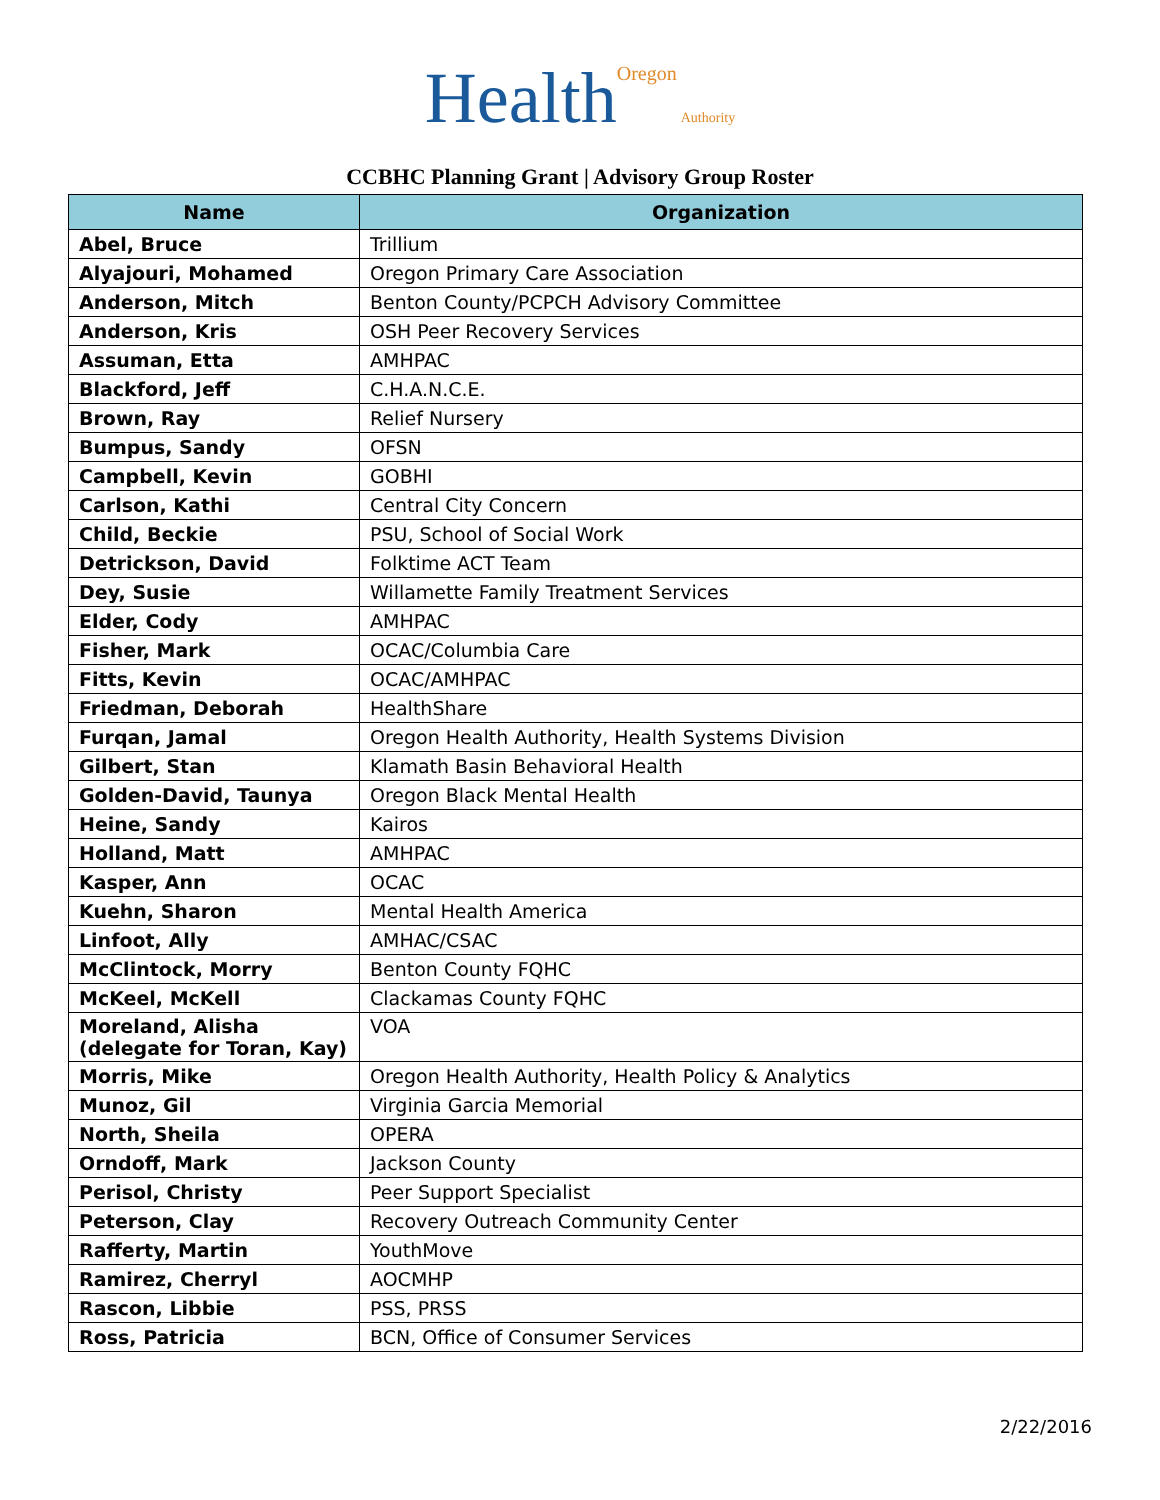Health Oregon Authority
CCBHC Planning Grant | Advisory Group Roster
| Name | Organization |
| --- | --- |
| Abel, Bruce | Trillium |
| Alyajouri, Mohamed | Oregon Primary Care Association |
| Anderson, Mitch | Benton County/PCPCH Advisory Committee |
| Anderson, Kris | OSH Peer Recovery Services |
| Assuman, Etta | AMHPAC |
| Blackford, Jeff | C.H.A.N.C.E. |
| Brown, Ray | Relief Nursery |
| Bumpus, Sandy | OFSN |
| Campbell, Kevin | GOBHI |
| Carlson, Kathi | Central City Concern |
| Child, Beckie | PSU, School of Social Work |
| Detrickson, David | Folktime ACT Team |
| Dey, Susie | Willamette Family Treatment Services |
| Elder, Cody | AMHPAC |
| Fisher, Mark | OCAC/Columbia Care |
| Fitts, Kevin | OCAC/AMHPAC |
| Friedman, Deborah | HealthShare |
| Furqan, Jamal | Oregon Health Authority, Health Systems Division |
| Gilbert, Stan | Klamath Basin Behavioral Health |
| Golden-David, Taunya | Oregon Black Mental Health |
| Heine, Sandy | Kairos |
| Holland, Matt | AMHPAC |
| Kasper, Ann | OCAC |
| Kuehn, Sharon | Mental Health America |
| Linfoot, Ally | AMHAC/CSAC |
| McClintock, Morry | Benton County FQHC |
| McKeel, McKell | Clackamas County FQHC |
| Moreland, Alisha (delegate for Toran, Kay) | VOA |
| Morris, Mike | Oregon Health Authority, Health Policy & Analytics |
| Munoz, Gil | Virginia Garcia Memorial |
| North, Sheila | OPERA |
| Orndoff, Mark | Jackson County |
| Perisol, Christy | Peer Support Specialist |
| Peterson, Clay | Recovery Outreach Community Center |
| Rafferty, Martin | YouthMove |
| Ramirez, Cherryl | AOCMHP |
| Rascon, Libbie | PSS, PRSS |
| Ross, Patricia | BCN, Office of Consumer Services |
2/22/2016